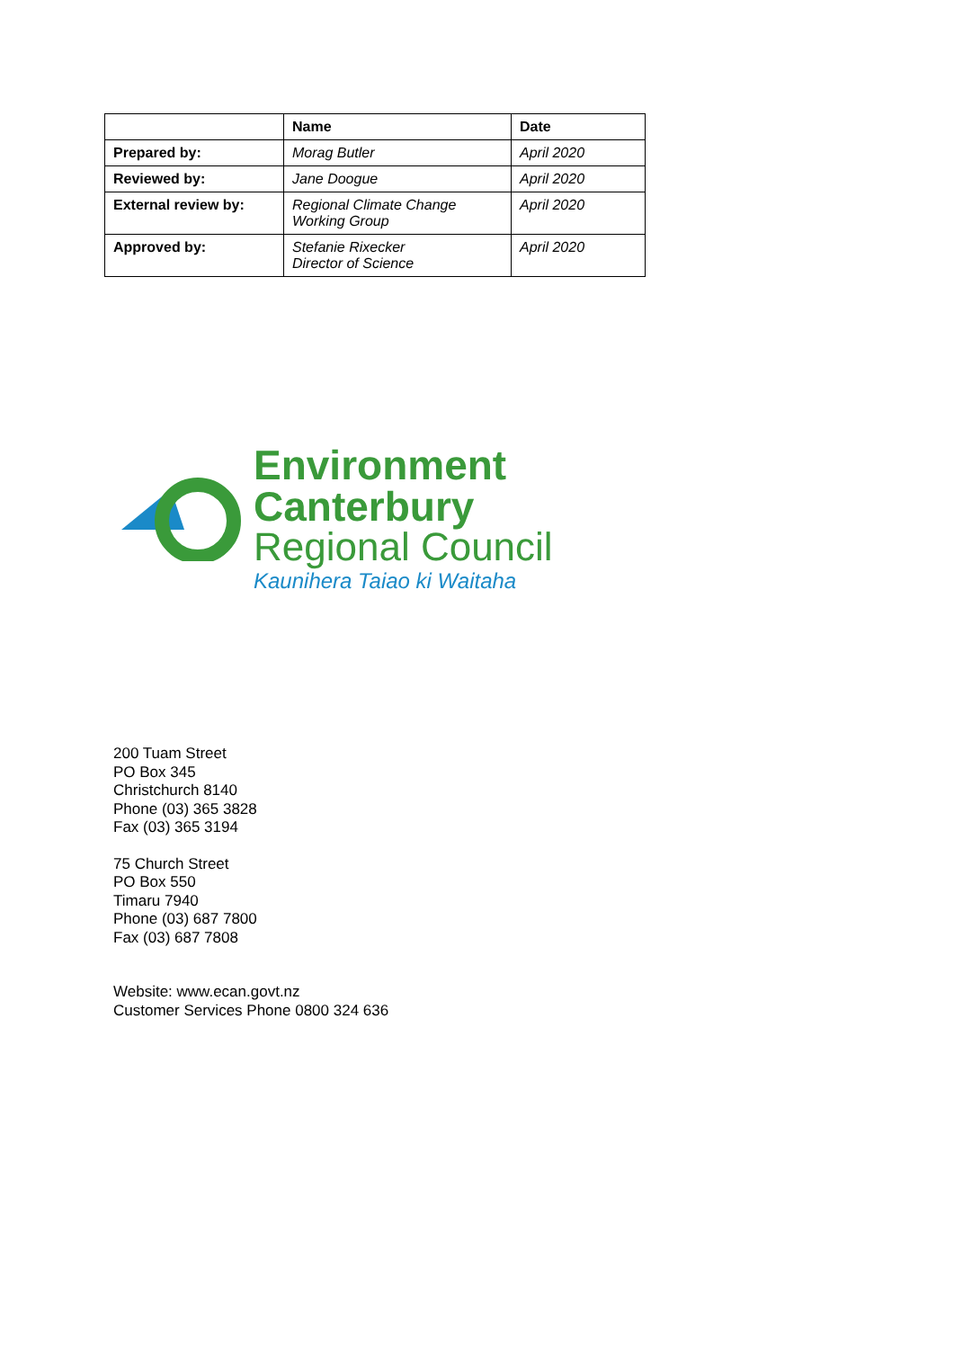| | Name | Date |
| --- | --- | --- |
| Prepared by: | Morag Butler | April 2020 |
| Reviewed by: | Jane Doogue | April 2020 |
| External review by: | Regional Climate Change Working Group | April 2020 |
| Approved by: | Stefanie Rixecker Director of Science | April 2020 |
Environment
Canterbury
Regional Council
Kaunihera Taiao ki Waitaha
200 Tuam Street
PO Box 345
Christchurch 8140
Phone (03) 365 3828
Fax (03) 365 3194
75 Church Street
PO Box 550
Timaru 7940
Phone (03) 687 7800
Fax (03) 687 7808
Website: www.ecan.govt.nz
Customer Services Phone 0800 324 636